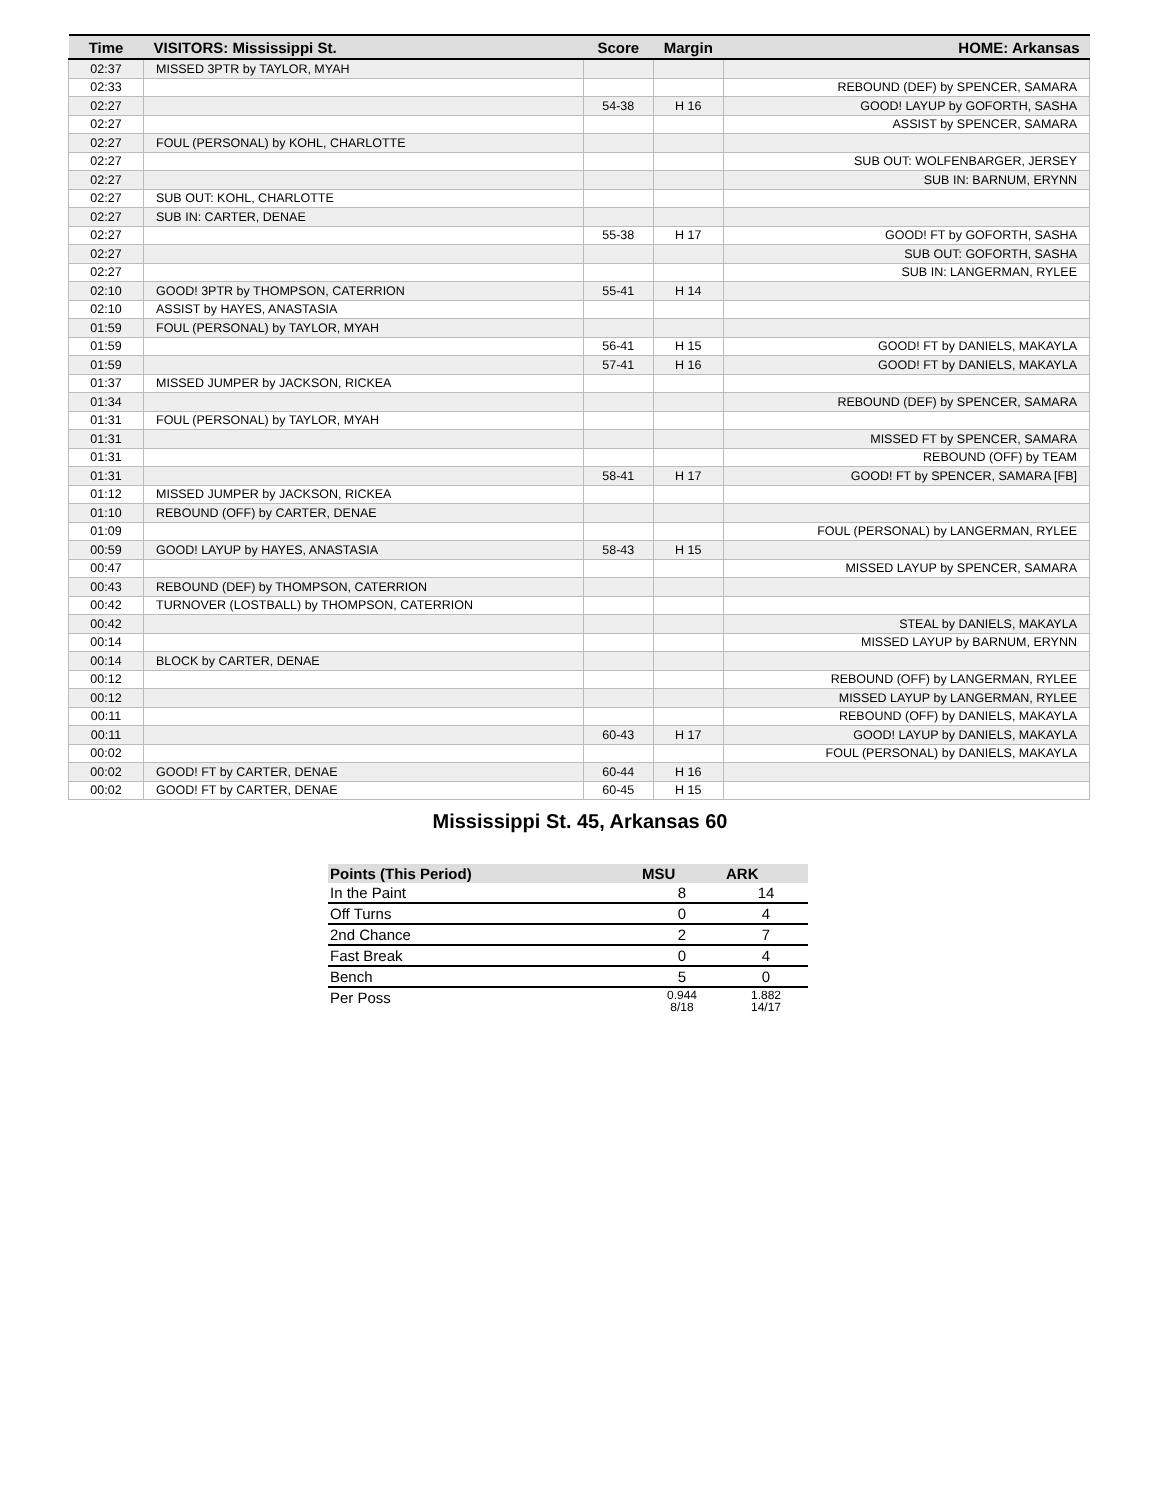| Time | VISITORS: Mississippi St. | Score | Margin | HOME: Arkansas |
| --- | --- | --- | --- | --- |
| 02:37 | MISSED 3PTR by TAYLOR, MYAH | | | |
| 02:33 | | | | REBOUND (DEF) by SPENCER, SAMARA |
| 02:27 | | 54-38 | H 16 | GOOD! LAYUP by GOFORTH, SASHA |
| 02:27 | | | | ASSIST by SPENCER, SAMARA |
| 02:27 | FOUL (PERSONAL) by KOHL, CHARLOTTE | | | |
| 02:27 | | | | SUB OUT: WOLFENBARGER, JERSEY |
| 02:27 | | | | SUB IN: BARNUM, ERYNN |
| 02:27 | SUB OUT: KOHL, CHARLOTTE | | | |
| 02:27 | SUB IN: CARTER, DENAE | | | |
| 02:27 | | 55-38 | H 17 | GOOD! FT by GOFORTH, SASHA |
| 02:27 | | | | SUB OUT: GOFORTH, SASHA |
| 02:27 | | | | SUB IN: LANGERMAN, RYLEE |
| 02:10 | GOOD! 3PTR by THOMPSON, CATERRION | 55-41 | H 14 | |
| 02:10 | ASSIST by HAYES, ANASTASIA | | | |
| 01:59 | FOUL (PERSONAL) by TAYLOR, MYAH | | | |
| 01:59 | | 56-41 | H 15 | GOOD! FT by DANIELS, MAKAYLA |
| 01:59 | | 57-41 | H 16 | GOOD! FT by DANIELS, MAKAYLA |
| 01:37 | MISSED JUMPER by JACKSON, RICKEA | | | |
| 01:34 | | | | REBOUND (DEF) by SPENCER, SAMARA |
| 01:31 | FOUL (PERSONAL) by TAYLOR, MYAH | | | |
| 01:31 | | | | MISSED FT by SPENCER, SAMARA |
| 01:31 | | | | REBOUND (OFF) by TEAM |
| 01:31 | | 58-41 | H 17 | GOOD! FT by SPENCER, SAMARA [FB] |
| 01:12 | MISSED JUMPER by JACKSON, RICKEA | | | |
| 01:10 | REBOUND (OFF) by CARTER, DENAE | | | |
| 01:09 | | | | FOUL (PERSONAL) by LANGERMAN, RYLEE |
| 00:59 | GOOD! LAYUP by HAYES, ANASTASIA | 58-43 | H 15 | |
| 00:47 | | | | MISSED LAYUP by SPENCER, SAMARA |
| 00:43 | REBOUND (DEF) by THOMPSON, CATERRION | | | |
| 00:42 | TURNOVER (LOSTBALL) by THOMPSON, CATERRION | | | |
| 00:42 | | | | STEAL by DANIELS, MAKAYLA |
| 00:14 | | | | MISSED LAYUP by BARNUM, ERYNN |
| 00:14 | BLOCK by CARTER, DENAE | | | |
| 00:12 | | | | REBOUND (OFF) by LANGERMAN, RYLEE |
| 00:12 | | | | MISSED LAYUP by LANGERMAN, RYLEE |
| 00:11 | | | | REBOUND (OFF) by DANIELS, MAKAYLA |
| 00:11 | | 60-43 | H 17 | GOOD! LAYUP by DANIELS, MAKAYLA |
| 00:02 | | | | FOUL (PERSONAL) by DANIELS, MAKAYLA |
| 00:02 | GOOD! FT by CARTER, DENAE | 60-44 | H 16 | |
| 00:02 | GOOD! FT by CARTER, DENAE | 60-45 | H 15 | |
Mississippi St. 45, Arkansas 60
| Points (This Period) | MSU | ARK |
| --- | --- | --- |
| In the Paint | 8 | 14 |
| Off Turns | 0 | 4 |
| 2nd Chance | 2 | 7 |
| Fast Break | 0 | 4 |
| Bench | 5 | 0 |
| Per Poss | 0.944 8/18 | 1.882 14/17 |